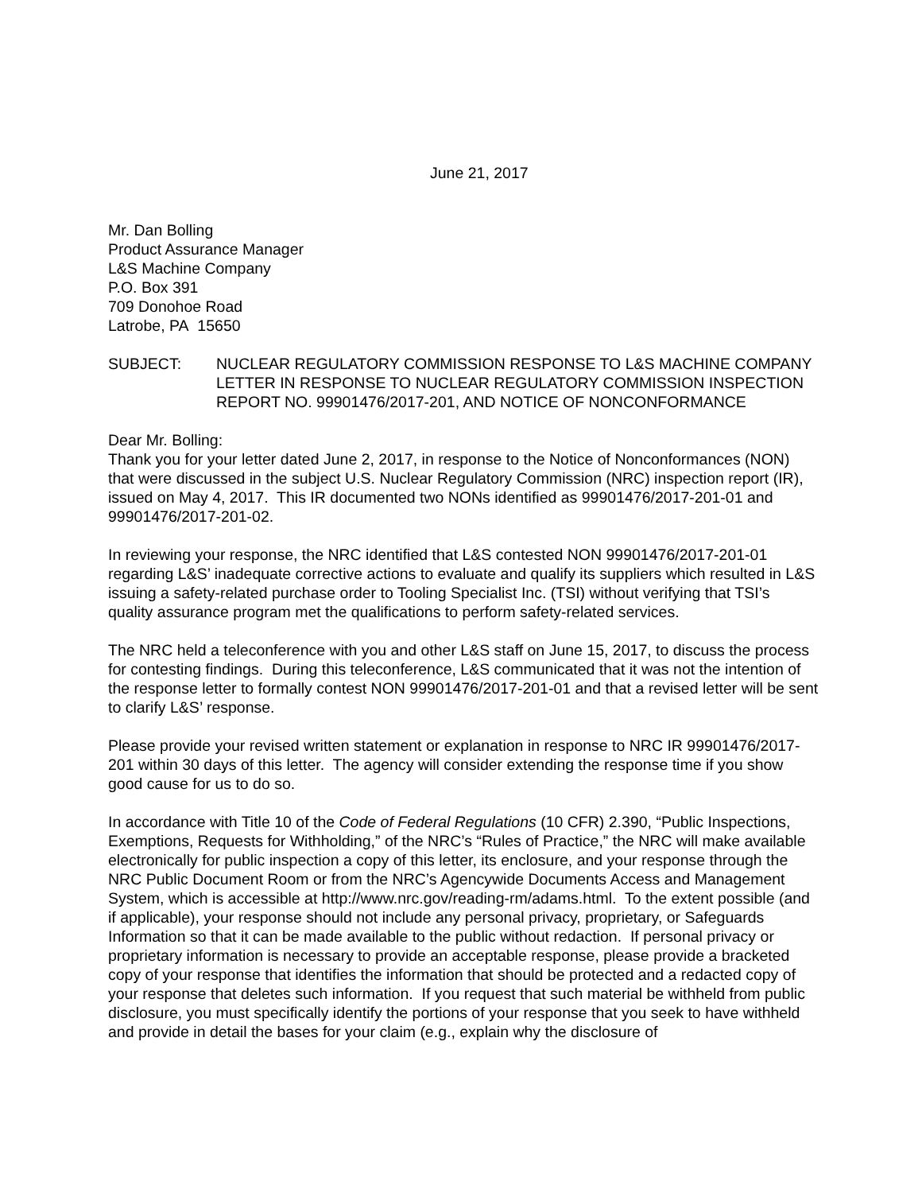June 21, 2017
Mr. Dan Bolling
Product Assurance Manager
L&S Machine Company
P.O. Box 391
709 Donohoe Road
Latrobe, PA 15650
SUBJECT: NUCLEAR REGULATORY COMMISSION RESPONSE TO L&S MACHINE COMPANY LETTER IN RESPONSE TO NUCLEAR REGULATORY COMMISSION INSPECTION REPORT NO. 99901476/2017-201, AND NOTICE OF NONCONFORMANCE
Dear Mr. Bolling:
Thank you for your letter dated June 2, 2017, in response to the Notice of Nonconformances (NON) that were discussed in the subject U.S. Nuclear Regulatory Commission (NRC) inspection report (IR), issued on May 4, 2017. This IR documented two NONs identified as 99901476/2017-201-01 and 99901476/2017-201-02.
In reviewing your response, the NRC identified that L&S contested NON 99901476/2017-201-01 regarding L&S’ inadequate corrective actions to evaluate and qualify its suppliers which resulted in L&S issuing a safety-related purchase order to Tooling Specialist Inc. (TSI) without verifying that TSI’s quality assurance program met the qualifications to perform safety-related services.
The NRC held a teleconference with you and other L&S staff on June 15, 2017, to discuss the process for contesting findings. During this teleconference, L&S communicated that it was not the intention of the response letter to formally contest NON 99901476/2017-201-01 and that a revised letter will be sent to clarify L&S’ response.
Please provide your revised written statement or explanation in response to NRC IR 99901476/2017-201 within 30 days of this letter. The agency will consider extending the response time if you show good cause for us to do so.
In accordance with Title 10 of the Code of Federal Regulations (10 CFR) 2.390, “Public Inspections, Exemptions, Requests for Withholding,” of the NRC’s “Rules of Practice,” the NRC will make available electronically for public inspection a copy of this letter, its enclosure, and your response through the NRC Public Document Room or from the NRC’s Agencywide Documents Access and Management System, which is accessible at http://www.nrc.gov/reading-rm/adams.html. To the extent possible (and if applicable), your response should not include any personal privacy, proprietary, or Safeguards Information so that it can be made available to the public without redaction. If personal privacy or proprietary information is necessary to provide an acceptable response, please provide a bracketed copy of your response that identifies the information that should be protected and a redacted copy of your response that deletes such information. If you request that such material be withheld from public disclosure, you must specifically identify the portions of your response that you seek to have withheld and provide in detail the bases for your claim (e.g., explain why the disclosure of